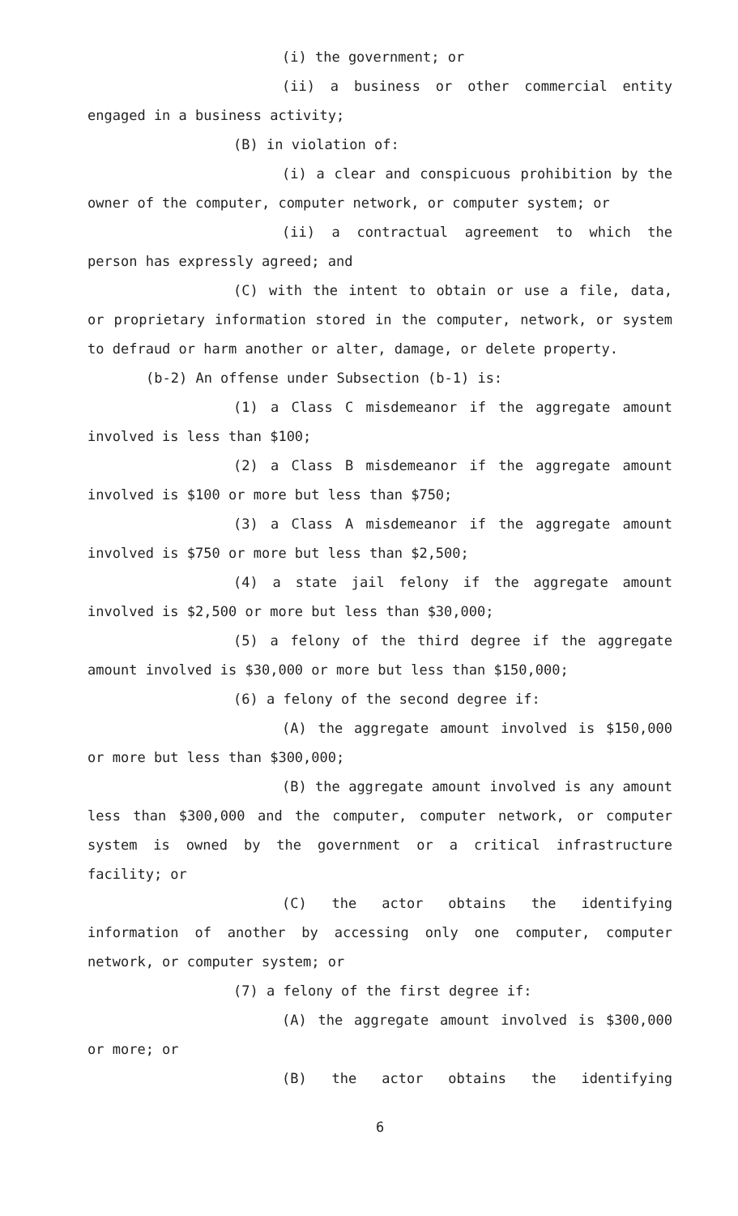(i) the government; or
(ii) a business or other commercial entity engaged in a business activity;
(B) in violation of:
(i) a clear and conspicuous prohibition by the owner of the computer, computer network, or computer system; or
(ii) a contractual agreement to which the person has expressly agreed; and
(C) with the intent to obtain or use a file, data, or proprietary information stored in the computer, network, or system to defraud or harm another or alter, damage, or delete property.
(b-2) An offense under Subsection (b-1) is:
(1) a Class C misdemeanor if the aggregate amount involved is less than $100;
(2) a Class B misdemeanor if the aggregate amount involved is $100 or more but less than $750;
(3) a Class A misdemeanor if the aggregate amount involved is $750 or more but less than $2,500;
(4) a state jail felony if the aggregate amount involved is $2,500 or more but less than $30,000;
(5) a felony of the third degree if the aggregate amount involved is $30,000 or more but less than $150,000;
(6) a felony of the second degree if:
(A) the aggregate amount involved is $150,000 or more but less than $300,000;
(B) the aggregate amount involved is any amount less than $300,000 and the computer, computer network, or computer system is owned by the government or a critical infrastructure facility; or
(C) the actor obtains the identifying information of another by accessing only one computer, computer network, or computer system; or
(7) a felony of the first degree if:
(A) the aggregate amount involved is $300,000 or more; or
(B) the actor obtains the identifying
6